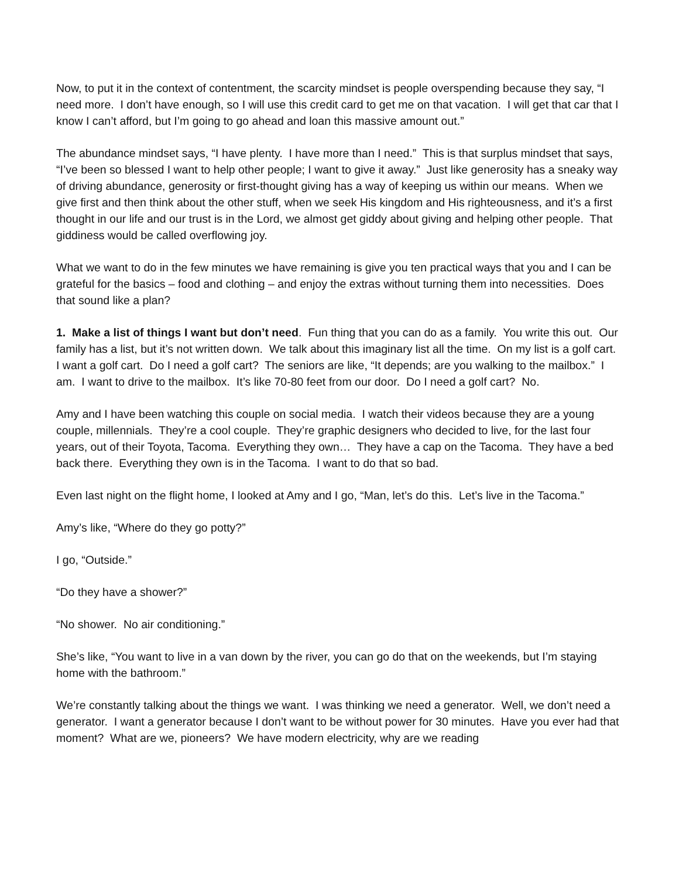Now, to put it in the context of contentment, the scarcity mindset is people overspending because they say, “I need more. I don’t have enough, so I will use this credit card to get me on that vacation. I will get that car that I know I can’t afford, but I’m going to go ahead and loan this massive amount out.”
The abundance mindset says, “I have plenty. I have more than I need.” This is that surplus mindset that says, “I’ve been so blessed I want to help other people; I want to give it away.” Just like generosity has a sneaky way of driving abundance, generosity or first-thought giving has a way of keeping us within our means. When we give first and then think about the other stuff, when we seek His kingdom and His righteousness, and it’s a first thought in our life and our trust is in the Lord, we almost get giddy about giving and helping other people. That giddiness would be called overflowing joy.
What we want to do in the few minutes we have remaining is give you ten practical ways that you and I can be grateful for the basics – food and clothing – and enjoy the extras without turning them into necessities. Does that sound like a plan?
1. Make a list of things I want but don’t need. Fun thing that you can do as a family. You write this out. Our family has a list, but it’s not written down. We talk about this imaginary list all the time. On my list is a golf cart. I want a golf cart. Do I need a golf cart? The seniors are like, “It depends; are you walking to the mailbox.” I am. I want to drive to the mailbox. It’s like 70-80 feet from our door. Do I need a golf cart? No.
Amy and I have been watching this couple on social media. I watch their videos because they are a young couple, millennials. They’re a cool couple. They’re graphic designers who decided to live, for the last four years, out of their Toyota, Tacoma. Everything they own… They have a cap on the Tacoma. They have a bed back there. Everything they own is in the Tacoma. I want to do that so bad.
Even last night on the flight home, I looked at Amy and I go, “Man, let’s do this. Let’s live in the Tacoma.”
Amy’s like, “Where do they go potty?”
I go, “Outside.”
“Do they have a shower?”
“No shower. No air conditioning.”
She’s like, “You want to live in a van down by the river, you can go do that on the weekends, but I’m staying home with the bathroom.”
We’re constantly talking about the things we want. I was thinking we need a generator. Well, we don’t need a generator. I want a generator because I don’t want to be without power for 30 minutes. Have you ever had that moment? What are we, pioneers? We have modern electricity, why are we reading